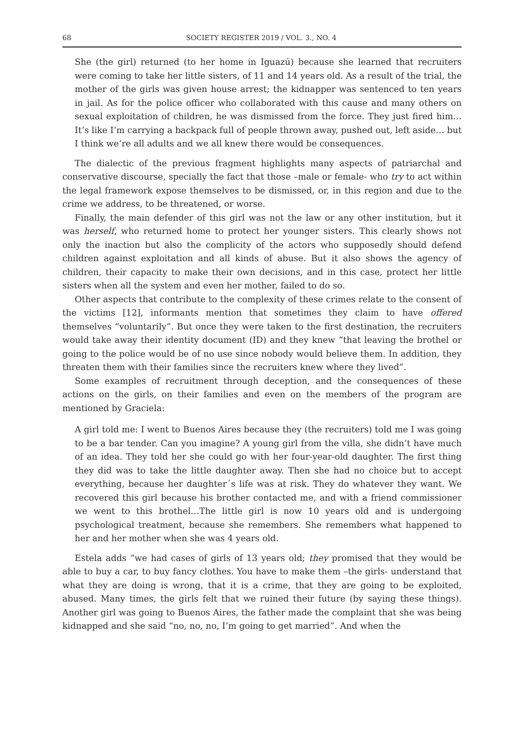68 SOCIETY REGISTER 2019 / VOL. 3., NO. 4
She (the girl) returned (to her home in Iguazú) because she learned that recruiters were coming to take her little sisters, of 11 and 14 years old. As a result of the trial, the mother of the girls was given house arrest; the kidnapper was sentenced to ten years in jail. As for the police officer who collaborated with this cause and many others on sexual exploitation of children, he was dismissed from the force. They just fired him… It’s like I’m carrying a backpack full of people thrown away, pushed out, left aside… but I think we’re all adults and we all knew there would be consequences.
The dialectic of the previous fragment highlights many aspects of patriarchal and conservative discourse, specially the fact that those –male or female- who try to act within the legal framework expose themselves to be dismissed, or, in this region and due to the crime we address, to be threatened, or worse.
Finally, the main defender of this girl was not the law or any other institution, but it was herself, who returned home to protect her younger sisters. This clearly shows not only the inaction but also the complicity of the actors who supposedly should defend children against exploitation and all kinds of abuse. But it also shows the agency of children, their capacity to make their own decisions, and in this case, protect her little sisters when all the system and even her mother, failed to do so.
Other aspects that contribute to the complexity of these crimes relate to the consent of the victims [12], informants mention that sometimes they claim to have offered themselves “voluntarily”. But once they were taken to the first destination, the recruiters would take away their identity document (ID) and they knew “that leaving the brothel or going to the police would be of no use since nobody would believe them. In addition, they threaten them with their families since the recruiters knew where they lived”.
Some examples of recruitment through deception, and the consequences of these actions on the girls, on their families and even on the members of the program are mentioned by Graciela:
A girl told me: I went to Buenos Aires because they (the recruiters) told me I was going to be a bar tender. Can you imagine? A young girl from the villa, she didn’t have much of an idea. They told her she could go with her four-year-old daughter. The first thing they did was to take the little daughter away. Then she had no choice but to accept everything, because her daughter´s life was at risk. They do whatever they want. We recovered this girl because his brother contacted me, and with a friend commissioner we went to this brothel…The little girl is now 10 years old and is undergoing psychological treatment, because she remembers. She remembers what happened to her and her mother when she was 4 years old.
Estela adds “we had cases of girls of 13 years old; they promised that they would be able to buy a car, to buy fancy clothes. You have to make them –the girls- understand that what they are doing is wrong, that it is a crime, that they are going to be exploited, abused. Many times, the girls felt that we ruined their future (by saying these things). Another girl was going to Buenos Aires, the father made the complaint that she was being kidnapped and she said “no, no, no, I’m going to get married”. And when the